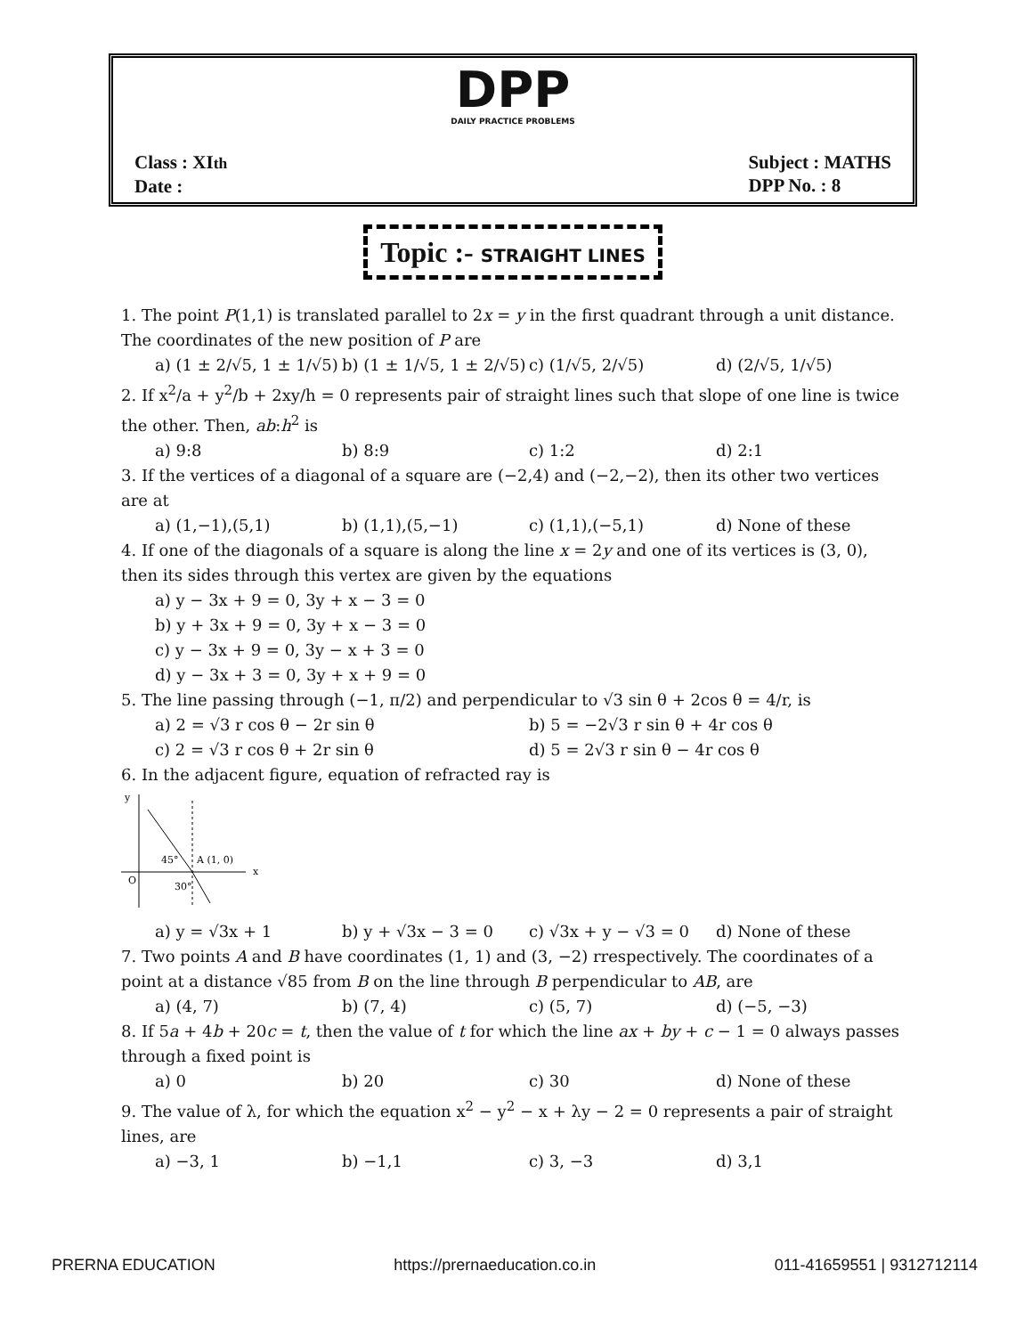DPP
DAILY PRACTICE PROBLEMS
Class : XIth
Date :
Subject : MATHS
DPP No. : 8
Topic :- STRAIGHT LINES
1. The point P(1,1) is translated parallel to 2x = y in the first quadrant through a unit distance. The coordinates of the new position of P are
a) (1 ± 2/√5, 1 ± 1/√5) b) (1 ± 1/√5, 1 ± 2/√5) c) (1/√5, 2/√5) d) (2/√5, 1/√5)
2. If x<sup>2</sup>/a + y<sup>2</sup>/b + 2xy/h = 0 represents pair of straight lines such that slope of one line is twice the other. Then, ab:h<sup>2</sup> is
a) 9:8 b) 8:9 c) 1:2 d) 2:1
3. If the vertices of a diagonal of a square are (−2,4) and (−2,−2), then its other two vertices are at
a) (1,−1),(5,1) b) (1,1),(5,−1) c) (1,1),(−5,1) d) None of these
4. If one of the diagonals of a square is along the line x = 2y and one of its vertices is (3, 0), then its sides through this vertex are given by the equations
a) y − 3x + 9 = 0, 3y + x − 3 = 0
b) y + 3x + 9 = 0, 3y + x − 3 = 0
c) y − 3x + 9 = 0, 3y − x + 3 = 0
d) y − 3x + 3 = 0, 3y + x + 9 = 0
5. The line passing through (−1, π/2) and perpendicular to √3 sin θ + 2cos θ = 4/r, is
a) 2 = √3 r cos θ − 2r sin θ b) 5 = −2√3 r sin θ + 4r cos θ
c) 2 = √3 r cos θ + 2r sin θ d) 5 = 2√3 r sin θ − 4r cos θ
6. In the adjacent figure, equation of refracted ray is
y
x
O
45°
A (1, 0)
30°
a) y = √3x + 1 b) y + √3x − 3 = 0 c) √3x + y − √3 = 0 d) None of these
7. Two points A and B have coordinates (1, 1) and (3, −2) rrespectively. The coordinates of a point at a distance √85 from B on the line through B perpendicular to AB, are
a) (4, 7) b) (7, 4) c) (5, 7) d) (−5, −3)
8. If 5a + 4b + 20c = t, then the value of t for which the line ax + by + c − 1 = 0 always passes through a fixed point is
a) 0 b) 20 c) 30 d) None of these
9. The value of λ, for which the equation x<sup>2</sup> − y<sup>2</sup> − x + λy − 2 = 0 represents a pair of straight lines, are
a) −3, 1 b) −1,1 c) 3, −3 d) 3,1
PRERNA EDUCATION https://prernaeducation.co.in 011-41659551 | 9312712114